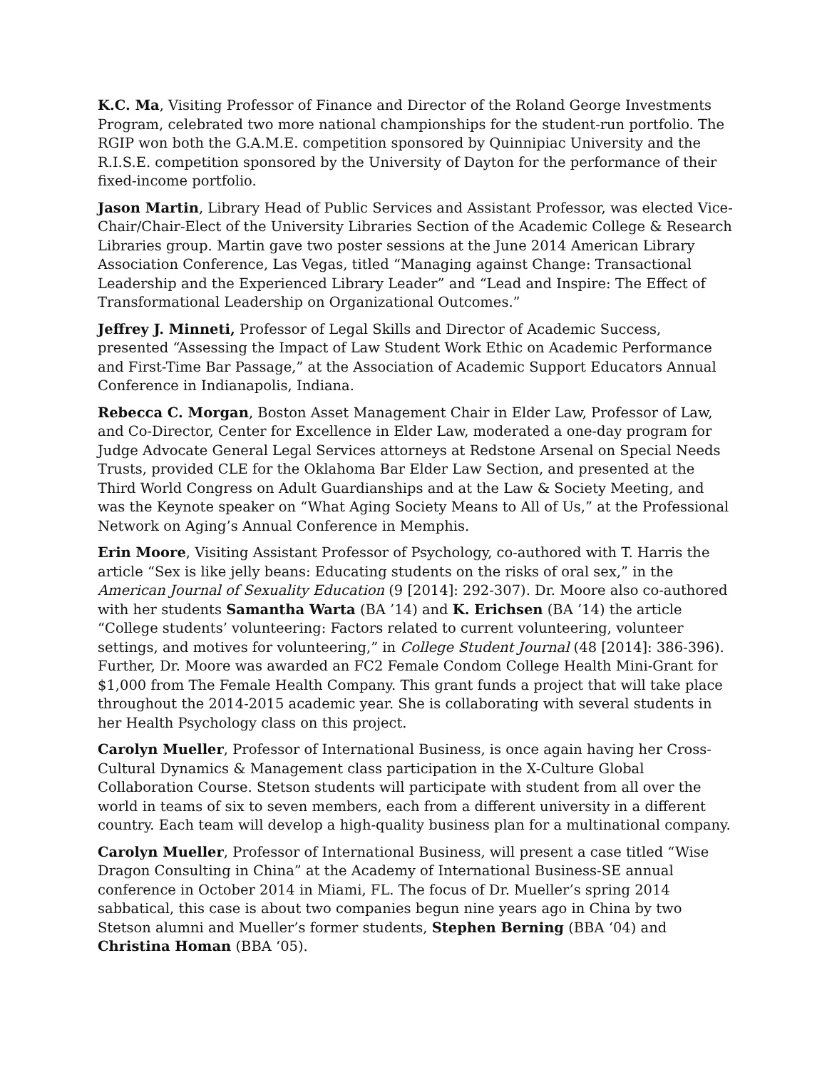K.C. Ma, Visiting Professor of Finance and Director of the Roland George Investments Program, celebrated two more national championships for the student-run portfolio. The RGIP won both the G.A.M.E. competition sponsored by Quinnipiac University and the R.I.S.E. competition sponsored by the University of Dayton for the performance of their fixed-income portfolio.
Jason Martin, Library Head of Public Services and Assistant Professor, was elected Vice-Chair/Chair-Elect of the University Libraries Section of the Academic College & Research Libraries group. Martin gave two poster sessions at the June 2014 American Library Association Conference, Las Vegas, titled “Managing against Change: Transactional Leadership and the Experienced Library Leader” and “Lead and Inspire: The Effect of Transformational Leadership on Organizational Outcomes.”
Jeffrey J. Minneti, Professor of Legal Skills and Director of Academic Success, presented “Assessing the Impact of Law Student Work Ethic on Academic Performance and First-Time Bar Passage,” at the Association of Academic Support Educators Annual Conference in Indianapolis, Indiana.
Rebecca C. Morgan, Boston Asset Management Chair in Elder Law, Professor of Law, and Co-Director, Center for Excellence in Elder Law, moderated a one-day program for Judge Advocate General Legal Services attorneys at Redstone Arsenal on Special Needs Trusts, provided CLE for the Oklahoma Bar Elder Law Section, and presented at the Third World Congress on Adult Guardianships and at the Law & Society Meeting, and was the Keynote speaker on “What Aging Society Means to All of Us,” at the Professional Network on Aging’s Annual Conference in Memphis.
Erin Moore, Visiting Assistant Professor of Psychology, co-authored with T. Harris the article “Sex is like jelly beans: Educating students on the risks of oral sex,” in the American Journal of Sexuality Education (9 [2014]: 292-307). Dr. Moore also co-authored with her students Samantha Warta (BA ’14) and K. Erichsen (BA ’14) the article “College students’ volunteering: Factors related to current volunteering, volunteer settings, and motives for volunteering,” in College Student Journal (48 [2014]: 386-396). Further, Dr. Moore was awarded an FC2 Female Condom College Health Mini-Grant for $1,000 from The Female Health Company. This grant funds a project that will take place throughout the 2014-2015 academic year. She is collaborating with several students in her Health Psychology class on this project.
Carolyn Mueller, Professor of International Business, is once again having her Cross-Cultural Dynamics & Management class participation in the X-Culture Global Collaboration Course. Stetson students will participate with student from all over the world in teams of six to seven members, each from a different university in a different country. Each team will develop a high-quality business plan for a multinational company.
Carolyn Mueller, Professor of International Business, will present a case titled “Wise Dragon Consulting in China” at the Academy of International Business-SE annual conference in October 2014 in Miami, FL. The focus of Dr. Mueller’s spring 2014 sabbatical, this case is about two companies begun nine years ago in China by two Stetson alumni and Mueller’s former students, Stephen Berning (BBA ‘04) and Christina Homan (BBA ‘05).